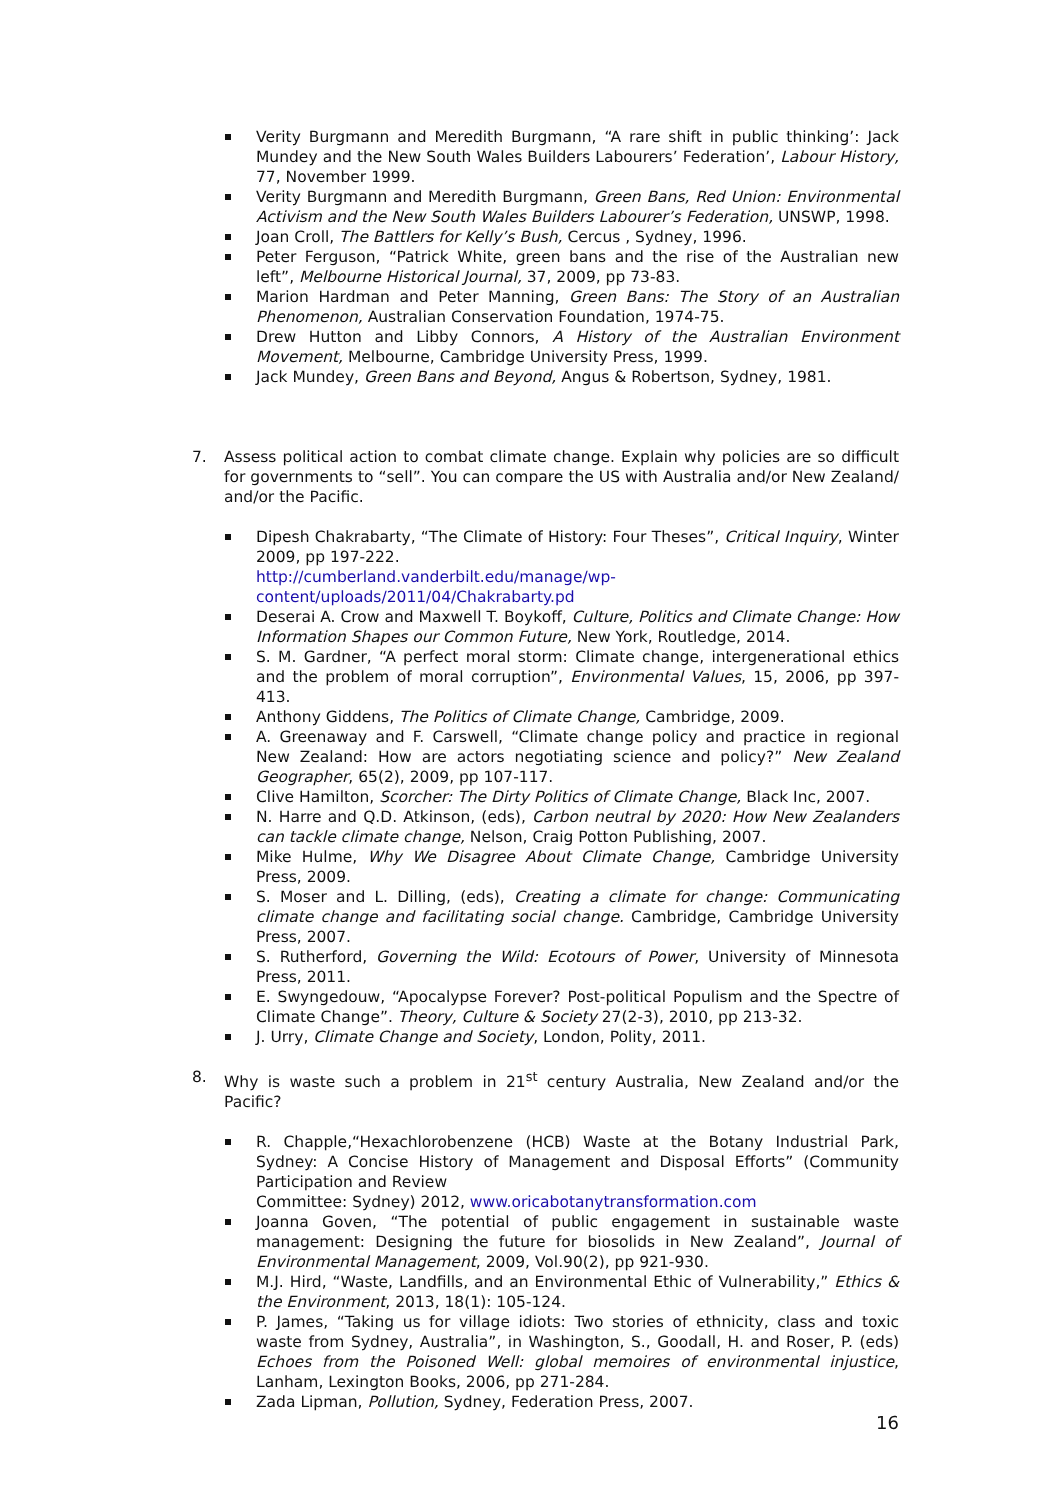Verity Burgmann and Meredith Burgmann, “A rare shift in public thinking’: Jack Mundey and the New South Wales Builders Labourers’ Federation’, Labour History, 77, November 1999.
Verity Burgmann and Meredith Burgmann, Green Bans, Red Union: Environmental Activism and the New South Wales Builders Labourer’s Federation, UNSWP, 1998.
Joan Croll, The Battlers for Kelly’s Bush, Cercus , Sydney, 1996.
Peter Ferguson, “Patrick White, green bans and the rise of the Australian new left”, Melbourne Historical Journal, 37, 2009, pp 73-83.
Marion Hardman and Peter Manning, Green Bans: The Story of an Australian Phenomenon, Australian Conservation Foundation, 1974-75.
Drew Hutton and Libby Connors, A History of the Australian Environment Movement, Melbourne, Cambridge University Press, 1999.
Jack Mundey, Green Bans and Beyond, Angus & Robertson, Sydney, 1981.
7. Assess political action to combat climate change. Explain why policies are so difficult for governments to “sell”. You can compare the US with Australia and/or New Zealand/ and/or the Pacific.
Dipesh Chakrabarty, “The Climate of History: Four Theses”, Critical Inquiry, Winter 2009, pp 197-222.
http://cumberland.vanderbilt.edu/manage/wp-content/uploads/2011/04/Chakrabarty.pd
Deserai A. Crow and Maxwell T. Boykoff, Culture, Politics and Climate Change: How Information Shapes our Common Future, New York, Routledge, 2014.
S. M. Gardner, “A perfect moral storm: Climate change, intergenerational ethics and the problem of moral corruption”, Environmental Values, 15, 2006, pp 397-413.
Anthony Giddens, The Politics of Climate Change, Cambridge, 2009.
A. Greenaway and F. Carswell, “Climate change policy and practice in regional New Zealand: How are actors negotiating science and policy?” New Zealand Geographer, 65(2), 2009, pp 107-117.
Clive Hamilton, Scorcher: The Dirty Politics of Climate Change, Black Inc, 2007.
N. Harre and Q.D. Atkinson, (eds), Carbon neutral by 2020: How New Zealanders can tackle climate change, Nelson, Craig Potton Publishing, 2007.
Mike Hulme, Why We Disagree About Climate Change, Cambridge University Press, 2009.
S. Moser and L. Dilling, (eds), Creating a climate for change: Communicating climate change and facilitating social change. Cambridge, Cambridge University Press, 2007.
S. Rutherford, Governing the Wild: Ecotours of Power, University of Minnesota Press, 2011.
E. Swyngedouw, “Apocalypse Forever? Post-political Populism and the Spectre of Climate Change”. Theory, Culture & Society 27(2-3), 2010, pp 213-32.
J. Urry, Climate Change and Society, London, Polity, 2011.
8. Why is waste such a problem in 21<sup>st</sup> century Australia, New Zealand and/or the Pacific?
R. Chapple,“Hexachlorobenzene (HCB) Waste at the Botany Industrial Park, Sydney: A Concise History of Management and Disposal Efforts” (Community Participation and Review
Committee: Sydney) 2012, www.oricabotanytransformation.com
Joanna Goven, “The potential of public engagement in sustainable waste management: Designing the future for biosolids in New Zealand”, Journal of Environmental Management, 2009, Vol.90(2), pp 921-930.
M.J. Hird, “Waste, Landfills, and an Environmental Ethic of Vulnerability,” Ethics & the Environment, 2013, 18(1): 105-124.
P. James, “Taking us for village idiots: Two stories of ethnicity, class and toxic waste from Sydney, Australia”, in Washington, S., Goodall, H. and Roser, P. (eds) Echoes from the Poisoned Well: global memoires of environmental injustice, Lanham, Lexington Books, 2006, pp 271-284.
Zada Lipman, Pollution, Sydney, Federation Press, 2007.
16